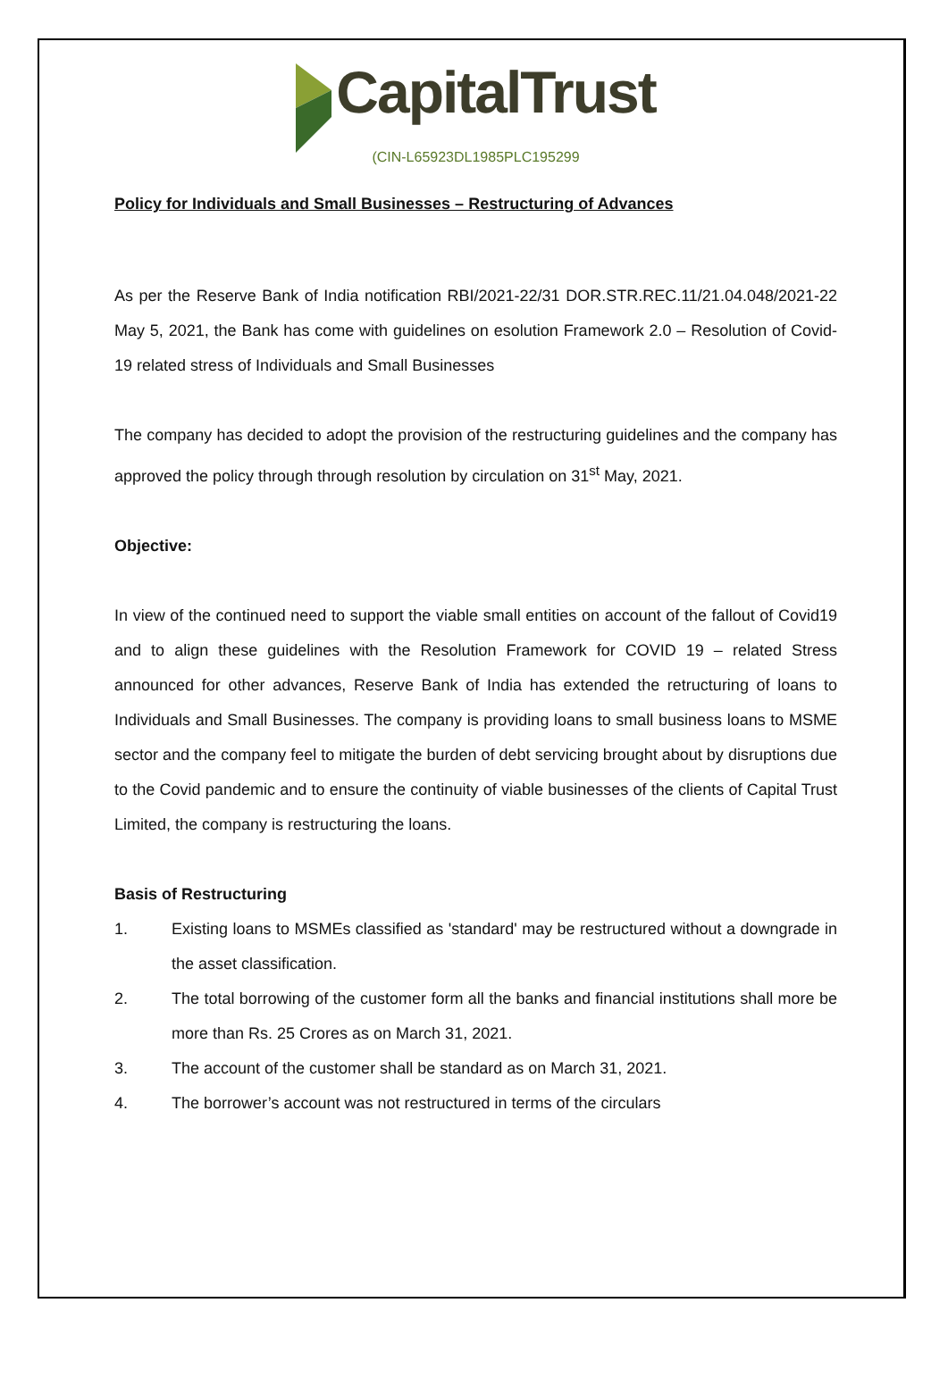CapitalTrust
(CIN-L65923DL1985PLC195299
Policy for Individuals and Small Businesses – Restructuring of Advances
As per the Reserve Bank of India notification RBI/2021-22/31 DOR.STR.REC.11/21.04.048/2021-22 May 5, 2021, the Bank has come with guidelines on esolution Framework 2.0 – Resolution of Covid-19 related stress of Individuals and Small Businesses
The company has decided to adopt the provision of the restructuring guidelines and the company has approved the policy through through resolution by circulation on 31<sup>st</sup> May, 2021.
Objective:
In view of the continued need to support the viable small entities on account of the fallout of Covid19 and to align these guidelines with the Resolution Framework for COVID 19 – related Stress announced for other advances, Reserve Bank of India has extended the retructuring of loans to Individuals and Small Businesses. The company is providing loans to small business loans to MSME sector and the company feel to mitigate the burden of debt servicing brought about by disruptions due to the Covid pandemic and to ensure the continuity of viable businesses of the clients of Capital Trust Limited, the company is restructuring the loans.
Basis of Restructuring
1. Existing loans to MSMEs classified as 'standard' may be restructured without a downgrade in the asset classification.
2. The total borrowing of the customer form all the banks and financial institutions shall more be more than Rs. 25 Crores as on March 31, 2021.
3. The account of the customer shall be standard as on March 31, 2021.
4. The borrower’s account was not restructured in terms of the circulars